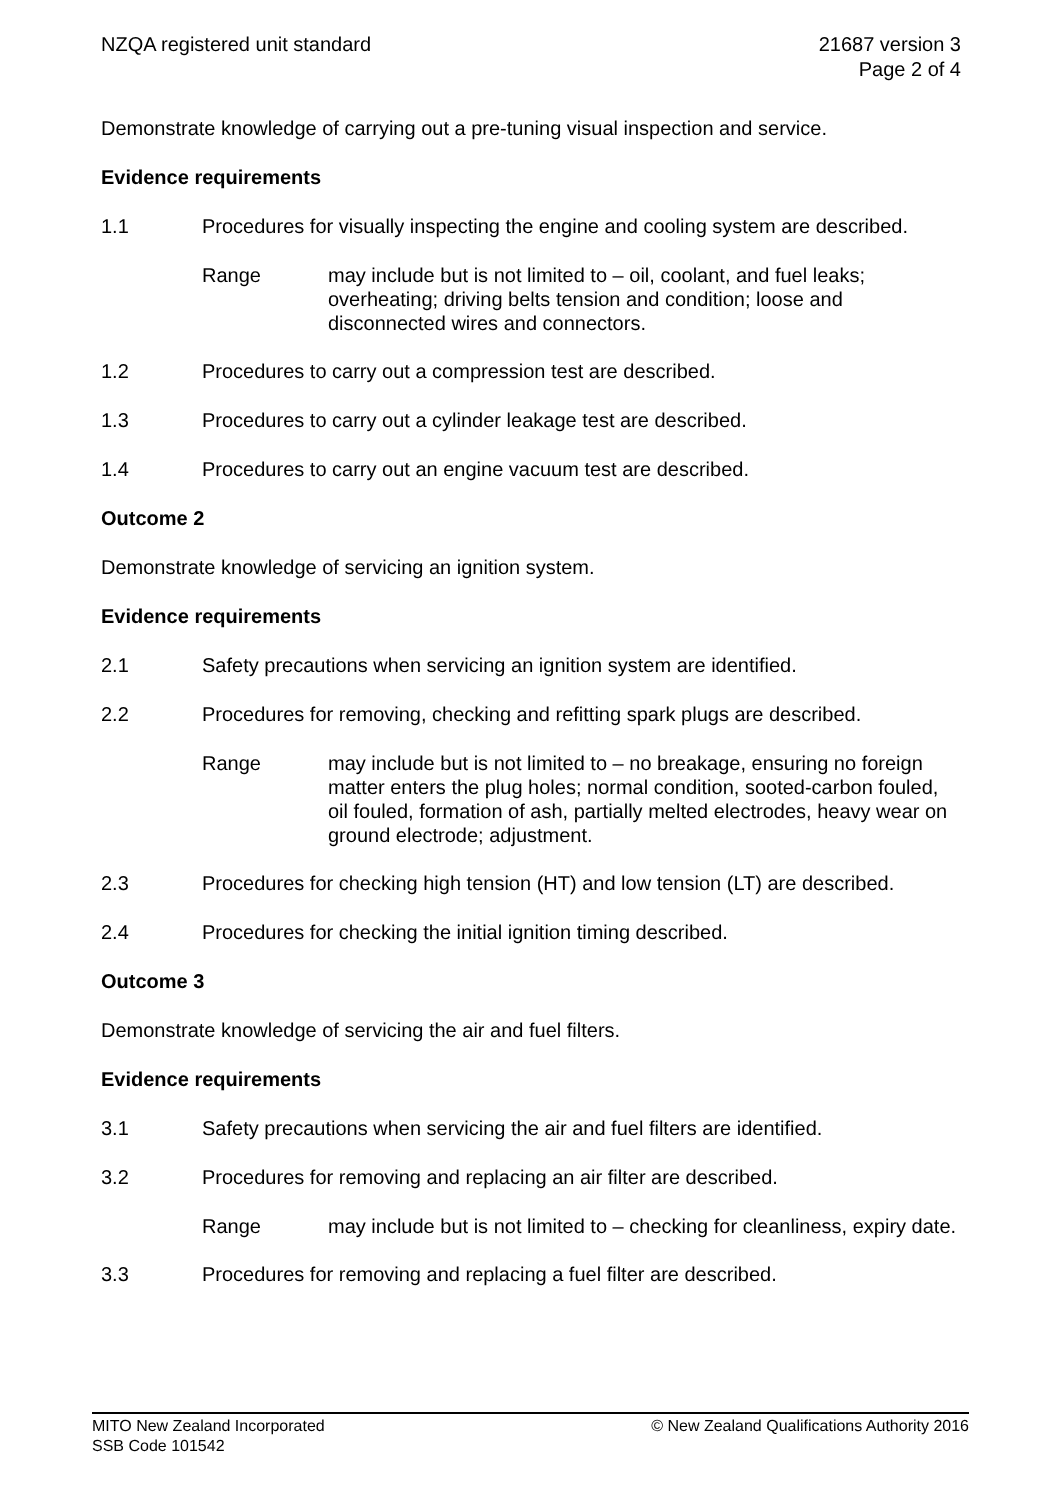NZQA registered unit standard 21687 version 3
Page 2 of 4
Demonstrate knowledge of carrying out a pre-tuning visual inspection and service.
Evidence requirements
1.1 Procedures for visually inspecting the engine and cooling system are described.
Range may include but is not limited to – oil, coolant, and fuel leaks; overheating; driving belts tension and condition; loose and disconnected wires and connectors.
1.2 Procedures to carry out a compression test are described.
1.3 Procedures to carry out a cylinder leakage test are described.
1.4 Procedures to carry out an engine vacuum test are described.
Outcome 2
Demonstrate knowledge of servicing an ignition system.
Evidence requirements
2.1 Safety precautions when servicing an ignition system are identified.
2.2 Procedures for removing, checking and refitting spark plugs are described.
Range may include but is not limited to – no breakage, ensuring no foreign matter enters the plug holes; normal condition, sooted-carbon fouled, oil fouled, formation of ash, partially melted electrodes, heavy wear on ground electrode; adjustment.
2.3 Procedures for checking high tension (HT) and low tension (LT) are described.
2.4 Procedures for checking the initial ignition timing described.
Outcome 3
Demonstrate knowledge of servicing the air and fuel filters.
Evidence requirements
3.1 Safety precautions when servicing the air and fuel filters are identified.
3.2 Procedures for removing and replacing an air filter are described.
Range may include but is not limited to – checking for cleanliness, expiry date.
3.3 Procedures for removing and replacing a fuel filter are described.
MITO New Zealand Incorporated
SSB Code 101542
© New Zealand Qualifications Authority 2016